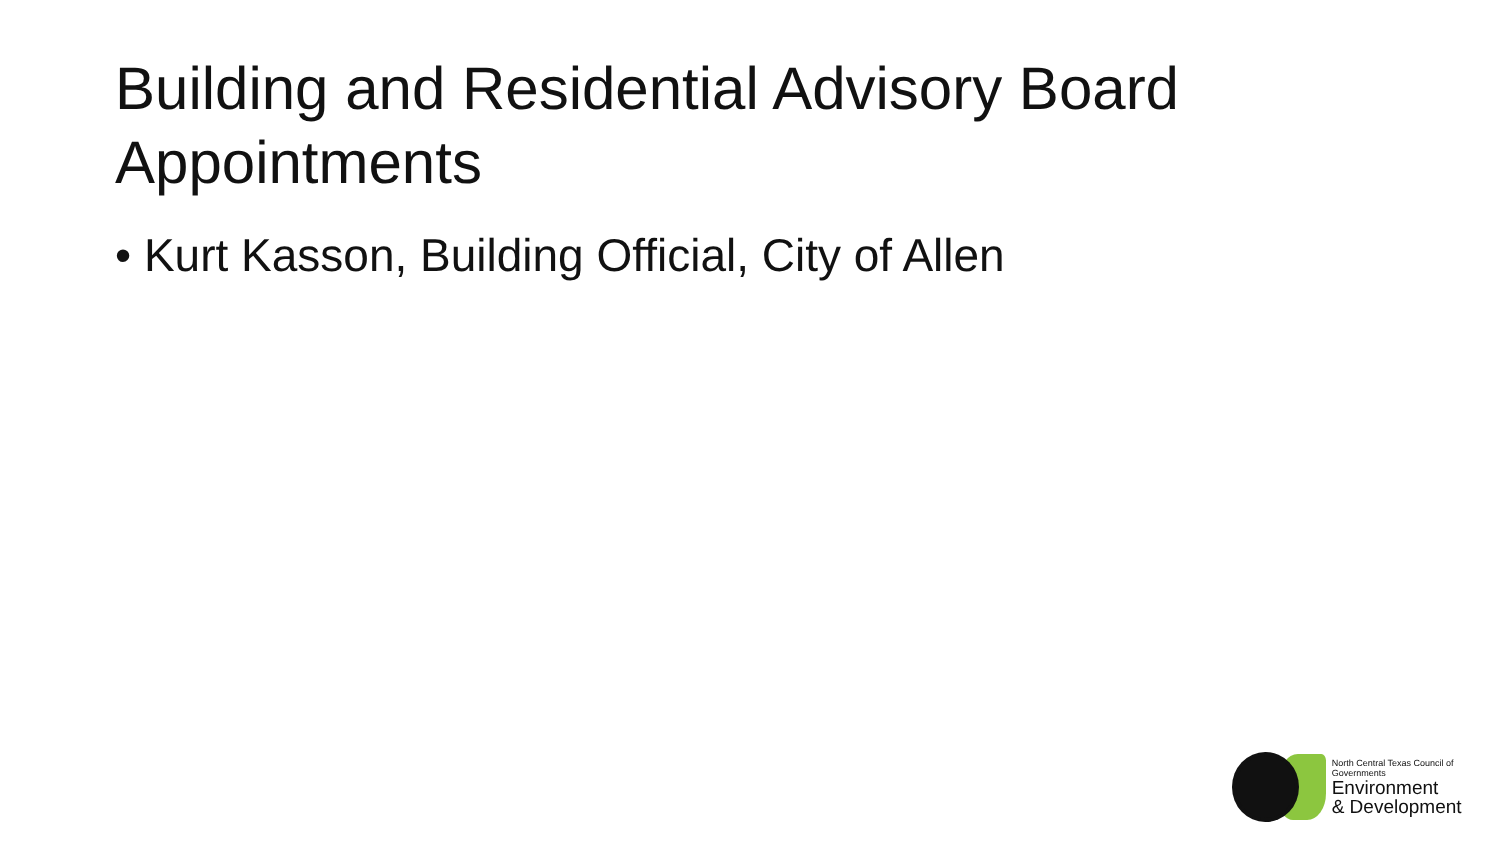Building and Residential Advisory Board Appointments
• Kurt Kasson, Building Official, City of Allen
North Central Texas Council of Governments
Environment
& Development